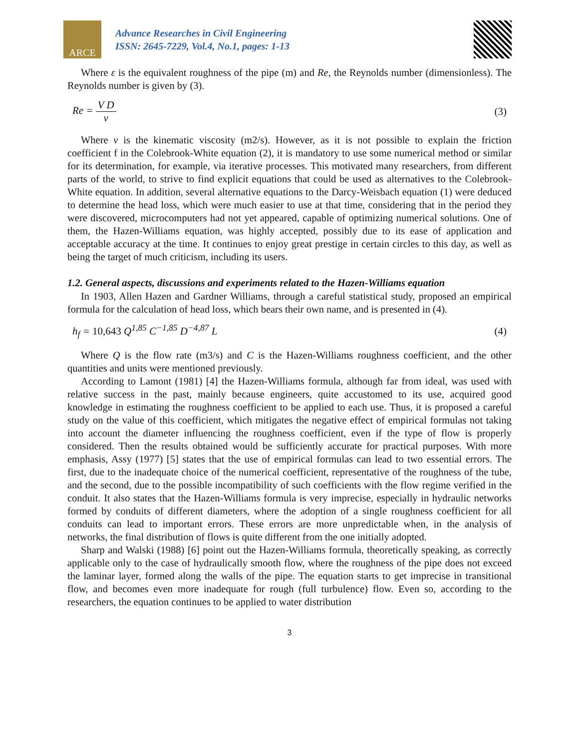ARCE
Advance Researches in Civil Engineering
ISSN: 2645-7229, Vol.4, No.1, pages: 1-13
Where ε is the equivalent roughness of the pipe (m) and Re, the Reynolds number (dimensionless). The Reynolds number is given by (3).
Re = V D ν (3)
Where v is the kinematic viscosity (m2/s). However, as it is not possible to explain the friction coefficient f in the Colebrook-White equation (2), it is mandatory to use some numerical method or similar for its determination, for example, via iterative processes. This motivated many researchers, from different parts of the world, to strive to find explicit equations that could be used as alternatives to the Colebrook-White equation. In addition, several alternative equations to the Darcy-Weisbach equation (1) were deduced to determine the head loss, which were much easier to use at that time, considering that in the period they were discovered, microcomputers had not yet appeared, capable of optimizing numerical solutions. One of them, the Hazen-Williams equation, was highly accepted, possibly due to its ease of application and acceptable accuracy at the time. It continues to enjoy great prestige in certain circles to this day, as well as being the target of much criticism, including its users.
1.2. General aspects, discussions and experiments related to the Hazen-Williams equation
In 1903, Allen Hazen and Gardner Williams, through a careful statistical study, proposed an empirical formula for the calculation of head loss, which bears their own name, and is presented in (4).
h<sub>f</sub> = 10,643 Q<sup>1,85</sup> C<sup>−1,85</sup> D<sup>−4,87</sup> L
(4)
Where Q is the flow rate (m3/s) and C is the Hazen-Williams roughness coefficient, and the other quantities and units were mentioned previously.
According to Lamont (1981) [4] the Hazen-Williams formula, although far from ideal, was used with relative success in the past, mainly because engineers, quite accustomed to its use, acquired good knowledge in estimating the roughness coefficient to be applied to each use. Thus, it is proposed a careful study on the value of this coefficient, which mitigates the negative effect of empirical formulas not taking into account the diameter influencing the roughness coefficient, even if the type of flow is properly considered. Then the results obtained would be sufficiently accurate for practical purposes. With more emphasis, Assy (1977) [5] states that the use of empirical formulas can lead to two essential errors. The first, due to the inadequate choice of the numerical coefficient, representative of the roughness of the tube, and the second, due to the possible incompatibility of such coefficients with the flow regime verified in the conduit. It also states that the Hazen-Williams formula is very imprecise, especially in hydraulic networks formed by conduits of different diameters, where the adoption of a single roughness coefficient for all conduits can lead to important errors. These errors are more unpredictable when, in the analysis of networks, the final distribution of flows is quite different from the one initially adopted.
Sharp and Walski (1988) [6] point out the Hazen-Williams formula, theoretically speaking, as correctly applicable only to the case of hydraulically smooth flow, where the roughness of the pipe does not exceed the laminar layer, formed along the walls of the pipe. The equation starts to get imprecise in transitional flow, and becomes even more inadequate for rough (full turbulence) flow. Even so, according to the researchers, the equation continues to be applied to water distribution
3